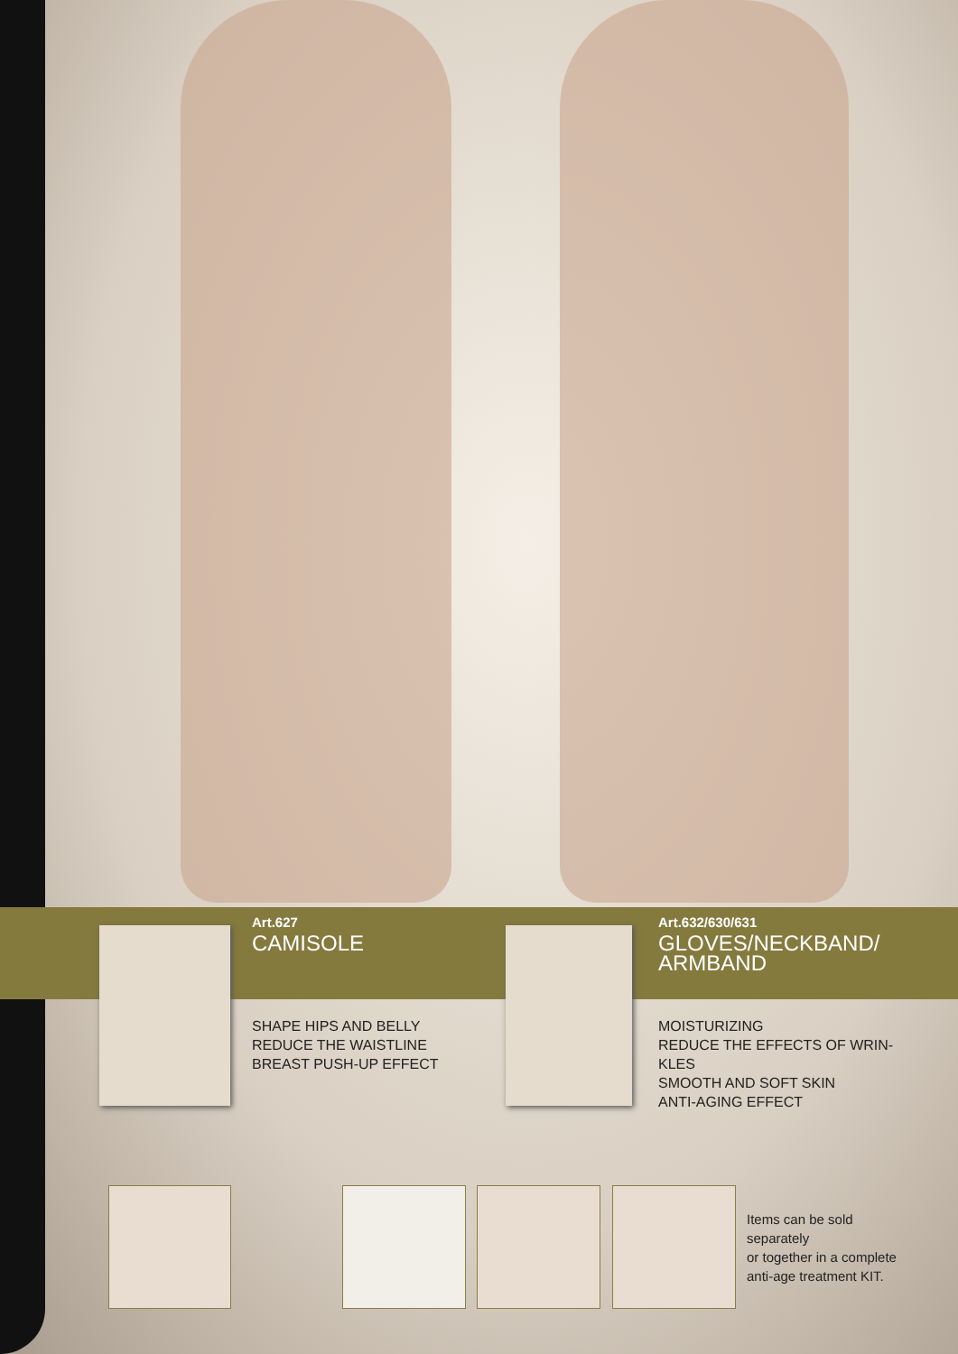Art.627
CAMISOLE
SHAPE HIPS AND BELLY
REDUCE THE WAISTLINE
BREAST PUSH-UP EFFECT
Art.632/630/631
GLOVES/NECKBAND/
ARMBAND
MOISTURIZING
REDUCE THE EFFECTS OF WRIN-
KLES
SMOOTH AND SOFT SKIN
ANTI-AGING EFFECT
Items can be sold
separately
or together in a complete
anti-age treatment KIT.